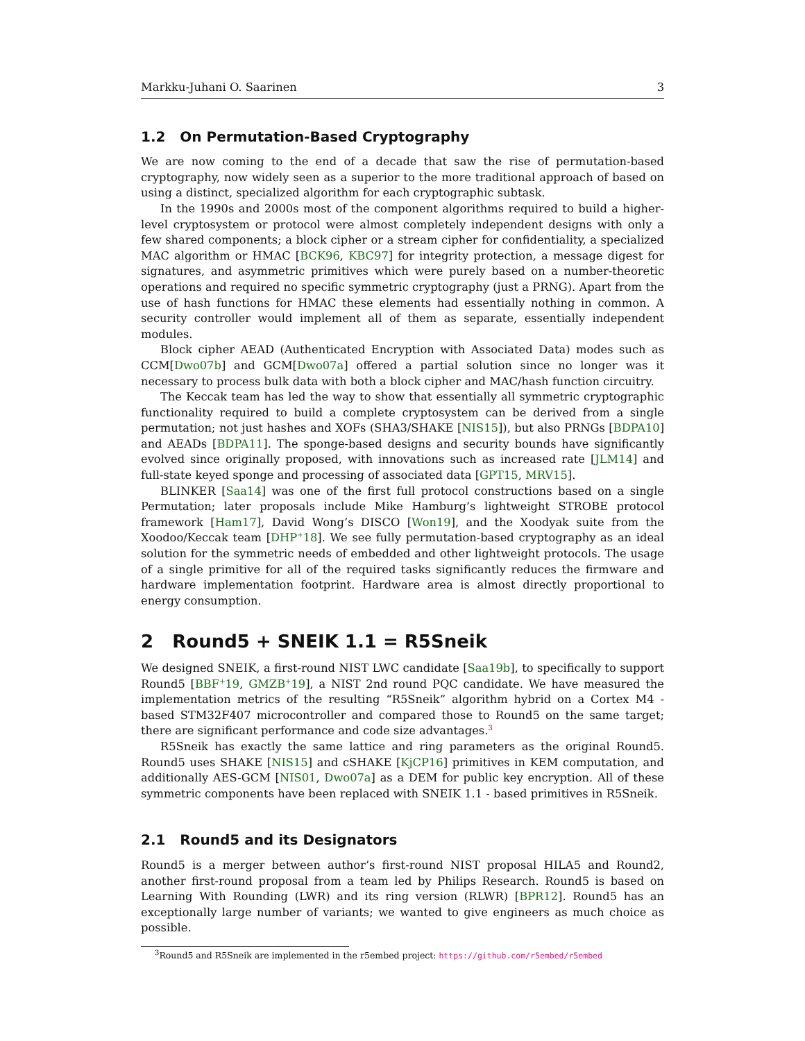Markku-Juhani O. Saarinen 3
1.2 On Permutation-Based Cryptography
We are now coming to the end of a decade that saw the rise of permutation-based cryptography, now widely seen as a superior to the more traditional approach of based on using a distinct, specialized algorithm for each cryptographic subtask.
In the 1990s and 2000s most of the component algorithms required to build a higher-level cryptosystem or protocol were almost completely independent designs with only a few shared components; a block cipher or a stream cipher for confidentiality, a specialized MAC algorithm or HMAC [BCK96, KBC97] for integrity protection, a message digest for signatures, and asymmetric primitives which were purely based on a number-theoretic operations and required no specific symmetric cryptography (just a PRNG). Apart from the use of hash functions for HMAC these elements had essentially nothing in common. A security controller would implement all of them as separate, essentially independent modules.
Block cipher AEAD (Authenticated Encryption with Associated Data) modes such as CCM[Dwo07b] and GCM[Dwo07a] offered a partial solution since no longer was it necessary to process bulk data with both a block cipher and MAC/hash function circuitry.
The Keccak team has led the way to show that essentially all symmetric cryptographic functionality required to build a complete cryptosystem can be derived from a single permutation; not just hashes and XOFs (SHA3/SHAKE [NIS15]), but also PRNGs [BDPA10] and AEADs [BDPA11]. The sponge-based designs and security bounds have significantly evolved since originally proposed, with innovations such as increased rate [JLM14] and full-state keyed sponge and processing of associated data [GPT15, MRV15].
BLINKER [Saa14] was one of the first full protocol constructions based on a single Permutation; later proposals include Mike Hamburg’s lightweight STROBE protocol framework [Ham17], David Wong’s DISCO [Won19], and the Xoodyak suite from the Xoodoo/Keccak team [DHP<sup>+</sup>18]. We see fully permutation-based cryptography as an ideal solution for the symmetric needs of embedded and other lightweight protocols. The usage of a single primitive for all of the required tasks significantly reduces the firmware and hardware implementation footprint. Hardware area is almost directly proportional to energy consumption.
2 Round5 + SNEIK 1.1 = R5Sneik
We designed SNEIK, a first-round NIST LWC candidate [Saa19b], to specifically to support Round5 [BBF<sup>+</sup>19, GMZB<sup>+</sup>19], a NIST 2nd round PQC candidate. We have measured the implementation metrics of the resulting “R5Sneik” algorithm hybrid on a Cortex M4 - based STM32F407 microcontroller and compared those to Round5 on the same target; there are significant performance and code size advantages.<sup>3</sup>
R5Sneik has exactly the same lattice and ring parameters as the original Round5. Round5 uses SHAKE [NIS15] and cSHAKE [KjCP16] primitives in KEM computation, and additionally AES-GCM [NIS01, Dwo07a] as a DEM for public key encryption. All of these symmetric components have been replaced with SNEIK 1.1 - based primitives in R5Sneik.
2.1 Round5 and its Designators
Round5 is a merger between author’s first-round NIST proposal HILA5 and Round2, another first-round proposal from a team led by Philips Research. Round5 is based on Learning With Rounding (LWR) and its ring version (RLWR) [BPR12]. Round5 has an exceptionally large number of variants; we wanted to give engineers as much choice as possible.
<sup>3</sup> Round5 and R5Sneik are implemented in the r5embed project: https://github.com/r5embed/r5embed